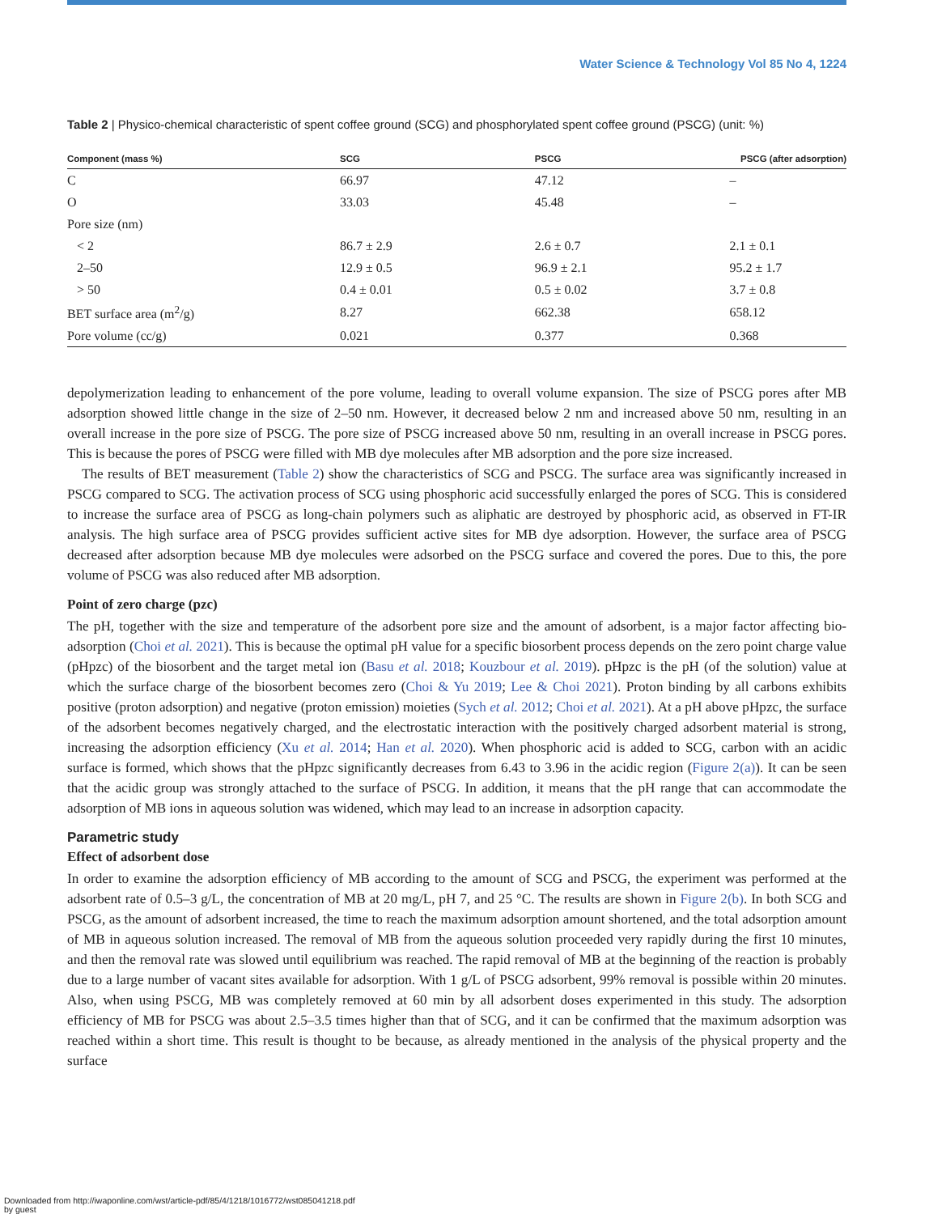Water Science & Technology Vol 85 No 4, 1224
Table 2 | Physico-chemical characteristic of spent coffee ground (SCG) and phosphorylated spent coffee ground (PSCG) (unit: %)
| Component (mass %) | SCG | PSCG | PSCG (after adsorption) |
| --- | --- | --- | --- |
| C | 66.97 | 47.12 | – |
| O | 33.03 | 45.48 | – |
| Pore size (nm) | | | |
| < 2 | 86.7 ± 2.9 | 2.6 ± 0.7 | 2.1 ± 0.1 |
| 2–50 | 12.9 ± 0.5 | 96.9 ± 2.1 | 95.2 ± 1.7 |
| > 50 | 0.4 ± 0.01 | 0.5 ± 0.02 | 3.7 ± 0.8 |
| BET surface area (m<sup>2</sup>/g) | 8.27 | 662.38 | 658.12 |
| Pore volume (cc/g) | 0.021 | 0.377 | 0.368 |
depolymerization leading to enhancement of the pore volume, leading to overall volume expansion. The size of PSCG pores after MB adsorption showed little change in the size of 2–50 nm. However, it decreased below 2 nm and increased above 50 nm, resulting in an overall increase in the pore size of PSCG. The pore size of PSCG increased above 50 nm, resulting in an overall increase in PSCG pores. This is because the pores of PSCG were filled with MB dye molecules after MB adsorption and the pore size increased.
The results of BET measurement (Table 2) show the characteristics of SCG and PSCG. The surface area was significantly increased in PSCG compared to SCG. The activation process of SCG using phosphoric acid successfully enlarged the pores of SCG. This is considered to increase the surface area of PSCG as long-chain polymers such as aliphatic are destroyed by phosphoric acid, as observed in FT-IR analysis. The high surface area of PSCG provides sufficient active sites for MB dye adsorption. However, the surface area of PSCG decreased after adsorption because MB dye molecules were adsorbed on the PSCG surface and covered the pores. Due to this, the pore volume of PSCG was also reduced after MB adsorption.
Point of zero charge (pzc)
The pH, together with the size and temperature of the adsorbent pore size and the amount of adsorbent, is a major factor affecting bio-adsorption (Choi et al. 2021). This is because the optimal pH value for a specific biosorbent process depends on the zero point charge value (pHpzc) of the biosorbent and the target metal ion (Basu et al. 2018; Kouzbour et al. 2019). pHpzc is the pH (of the solution) value at which the surface charge of the biosorbent becomes zero (Choi & Yu 2019; Lee & Choi 2021). Proton binding by all carbons exhibits positive (proton adsorption) and negative (proton emission) moieties (Sych et al. 2012; Choi et al. 2021). At a pH above pHpzc, the surface of the adsorbent becomes negatively charged, and the electrostatic interaction with the positively charged adsorbent material is strong, increasing the adsorption efficiency (Xu et al. 2014; Han et al. 2020). When phosphoric acid is added to SCG, carbon with an acidic surface is formed, which shows that the pHpzc significantly decreases from 6.43 to 3.96 in the acidic region (Figure 2(a)). It can be seen that the acidic group was strongly attached to the surface of PSCG. In addition, it means that the pH range that can accommodate the adsorption of MB ions in aqueous solution was widened, which may lead to an increase in adsorption capacity.
Parametric study
Effect of adsorbent dose
In order to examine the adsorption efficiency of MB according to the amount of SCG and PSCG, the experiment was performed at the adsorbent rate of 0.5–3 g/L, the concentration of MB at 20 mg/L, pH 7, and 25 °C. The results are shown in Figure 2(b). In both SCG and PSCG, as the amount of adsorbent increased, the time to reach the maximum adsorption amount shortened, and the total adsorption amount of MB in aqueous solution increased. The removal of MB from the aqueous solution proceeded very rapidly during the first 10 minutes, and then the removal rate was slowed until equilibrium was reached. The rapid removal of MB at the beginning of the reaction is probably due to a large number of vacant sites available for adsorption. With 1 g/L of PSCG adsorbent, 99% removal is possible within 20 minutes. Also, when using PSCG, MB was completely removed at 60 min by all adsorbent doses experimented in this study. The adsorption efficiency of MB for PSCG was about 2.5–3.5 times higher than that of SCG, and it can be confirmed that the maximum adsorption was reached within a short time. This result is thought to be because, as already mentioned in the analysis of the physical property and the surface
Downloaded from http://iwaponline.com/wst/article-pdf/85/4/1218/1016772/wst085041218.pdf
by guest